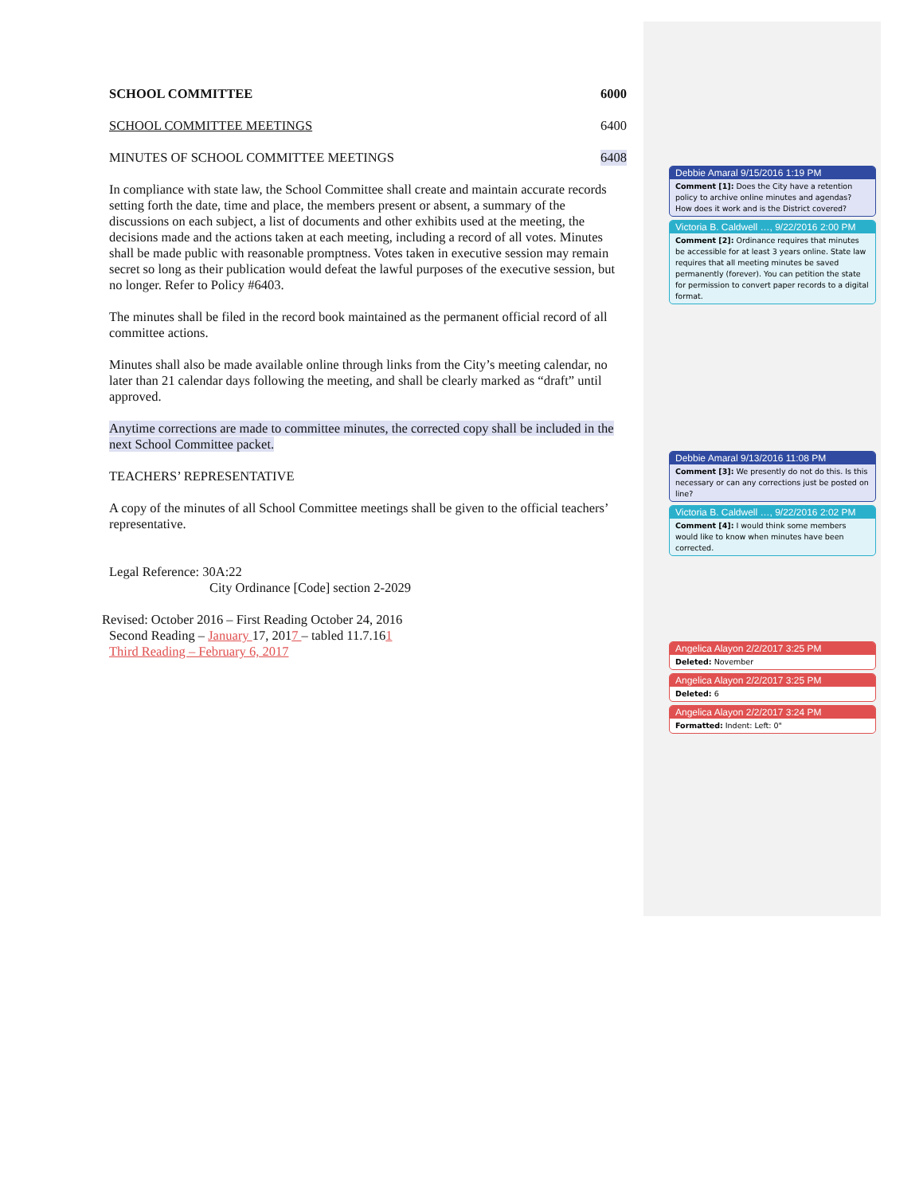SCHOOL COMMITTEE 6000
SCHOOL COMMITTEE MEETINGS 6400
MINUTES OF SCHOOL COMMITTEE MEETINGS 6408
In compliance with state law, the School Committee shall create and maintain accurate records setting forth the date, time and place, the members present or absent, a summary of the discussions on each subject, a list of documents and other exhibits used at the meeting, the decisions made and the actions taken at each meeting, including a record of all votes. Minutes shall be made public with reasonable promptness. Votes taken in executive session may remain secret so long as their publication would defeat the lawful purposes of the executive session, but no longer. Refer to Policy #6403.
The minutes shall be filed in the record book maintained as the permanent official record of all committee actions.
Minutes shall also be made available online through links from the City’s meeting calendar, no later than 21 calendar days following the meeting, and shall be clearly marked as “draft” until approved.
Anytime corrections are made to committee minutes, the corrected copy shall be included in the next School Committee packet.
TEACHERS’ REPRESENTATIVE
A copy of the minutes of all School Committee meetings shall be given to the official teachers’ representative.
Legal Reference: 30A:22
City Ordinance [Code] section 2-2029
Revised: October 2016 – First Reading October 24, 2016
Second Reading – January 17, 2017 – tabled 11.7.161
Third Reading – February 6, 2017
Debbie Amaral 9/15/2016 1:19 PM
Comment [1]: Does the City have a retention policy to archive online minutes and agendas? How does it work and is the District covered?
Victoria B. Caldwell …, 9/22/2016 2:00 PM
Comment [2]: Ordinance requires that minutes be accessible for at least 3 years online. State law requires that all meeting minutes be saved permanently (forever). You can petition the state for permission to convert paper records to a digital format.
Debbie Amaral 9/13/2016 11:08 PM
Comment [3]: We presently do not do this. Is this necessary or can any corrections just be posted on line?
Victoria B. Caldwell …, 9/22/2016 2:02 PM
Comment [4]: I would think some members would like to know when minutes have been corrected.
Angelica Alayon 2/2/2017 3:25 PM
Deleted: November
Angelica Alayon 2/2/2017 3:25 PM
Deleted: 6
Angelica Alayon 2/2/2017 3:24 PM
Formatted: Indent: Left: 0"